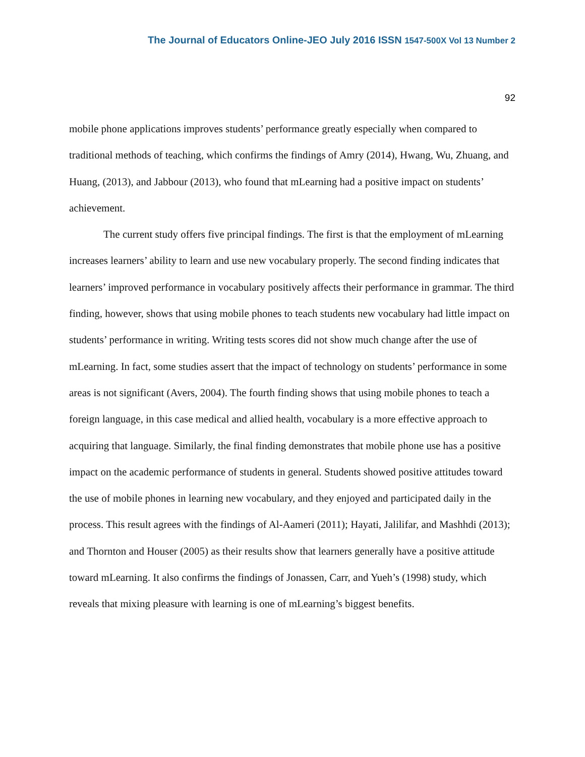The Journal of Educators Online-JEO July 2016 ISSN 1547-500X Vol 13 Number 2
92
mobile phone applications improves students’ performance greatly especially when compared to traditional methods of teaching, which confirms the findings of Amry (2014), Hwang, Wu, Zhuang, and Huang, (2013), and Jabbour (2013), who found that mLearning had a positive impact on students’ achievement.
The current study offers five principal findings. The first is that the employment of mLearning increases learners’ ability to learn and use new vocabulary properly. The second finding indicates that learners’ improved performance in vocabulary positively affects their performance in grammar. The third finding, however, shows that using mobile phones to teach students new vocabulary had little impact on students’ performance in writing. Writing tests scores did not show much change after the use of mLearning. In fact, some studies assert that the impact of technology on students’ performance in some areas is not significant (Avers, 2004). The fourth finding shows that using mobile phones to teach a foreign language, in this case medical and allied health, vocabulary is a more effective approach to acquiring that language. Similarly, the final finding demonstrates that mobile phone use has a positive impact on the academic performance of students in general. Students showed positive attitudes toward the use of mobile phones in learning new vocabulary, and they enjoyed and participated daily in the process. This result agrees with the findings of Al-Aameri (2011); Hayati, Jalilifar, and Mashhdi (2013); and Thornton and Houser (2005) as their results show that learners generally have a positive attitude toward mLearning. It also confirms the findings of Jonassen, Carr, and Yueh’s (1998) study, which reveals that mixing pleasure with learning is one of mLearning’s biggest benefits.